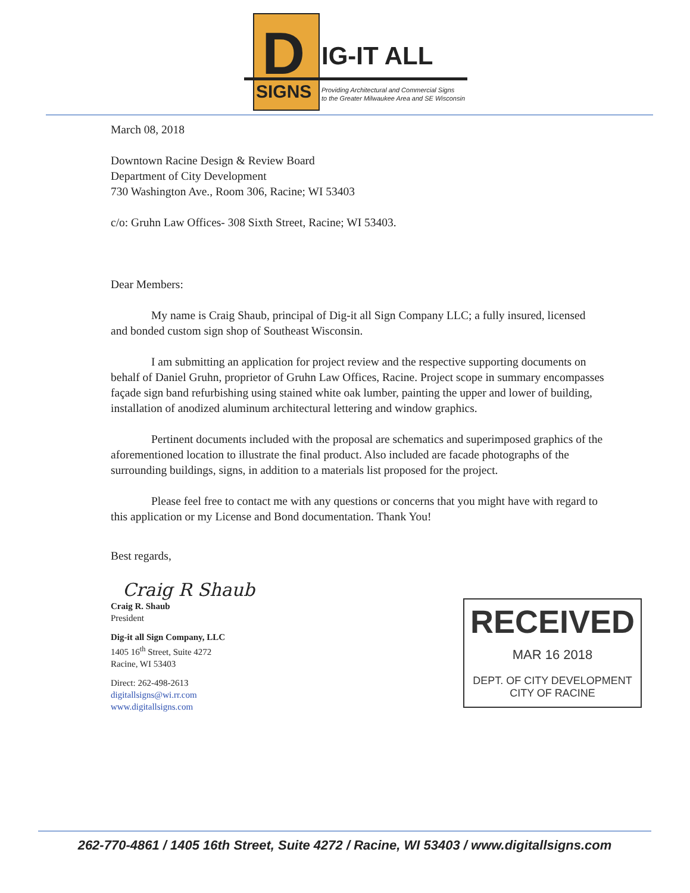D
SIGNS
IG-IT ALL
Providing Architectural and Commercial Signs
to the Greater Milwaukee Area and SE Wisconsin
March 08, 2018
Downtown Racine Design & Review Board
Department of City Development
730 Washington Ave., Room 306, Racine; WI 53403
c/o: Gruhn Law Offices- 308 Sixth Street, Racine; WI 53403.
Dear Members:
My name is Craig Shaub, principal of Dig-it all Sign Company LLC; a fully insured, licensed and bonded custom sign shop of Southeast Wisconsin.
I am submitting an application for project review and the respective supporting documents on behalf of Daniel Gruhn, proprietor of Gruhn Law Offices, Racine. Project scope in summary encompasses façade sign band refurbishing using stained white oak lumber, painting the upper and lower of building, installation of anodized aluminum architectural lettering and window graphics.
Pertinent documents included with the proposal are schematics and superimposed graphics of the aforementioned location to illustrate the final product. Also included are facade photographs of the surrounding buildings, signs, in addition to a materials list proposed for the project.
Please feel free to contact me with any questions or concerns that you might have with regard to this application or my License and Bond documentation. Thank You!
Best regards,
Craig R Shaub
Craig R. Shaub
President
Dig-it all Sign Company, LLC
1405 16<sup>th</sup> Street, Suite 4272
Racine, WI 53403
Direct: 262-498-2613
digitallsigns@wi.rr.com
www.digitallsigns.com
RECEIVED
MAR 16 2018
DEPT. OF CITY DEVELOPMENT
CITY OF RACINE
262-770-4861 / 1405 16th Street, Suite 4272 / Racine, WI 53403 / www.digitallsigns.com